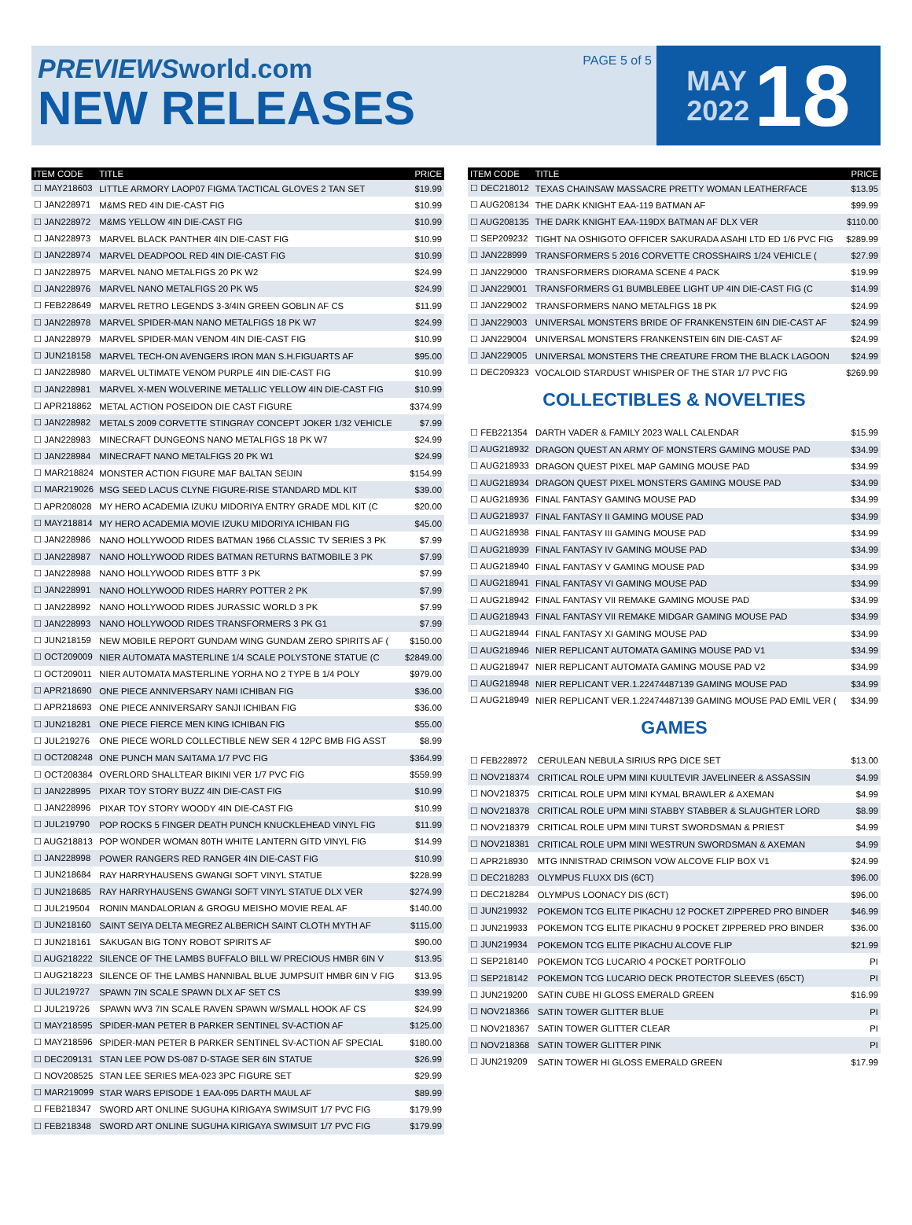PREVIEWSworld.com
NEW RELEASES
PAGE 5 of 5
MAY
2022
18
| ITEM CODE | TITLE | PRICE |
| --- | --- | --- |
| ☐ MAY218603 | LITTLE ARMORY LAOP07 FIGMA TACTICAL GLOVES 2 TAN SET | $19.99 |
| ☐ JAN228971 | M&MS RED 4IN DIE-CAST FIG | $10.99 |
| ☐ JAN228972 | M&MS YELLOW 4IN DIE-CAST FIG | $10.99 |
| ☐ JAN228973 | MARVEL BLACK PANTHER 4IN DIE-CAST FIG | $10.99 |
| ☐ JAN228974 | MARVEL DEADPOOL RED 4IN DIE-CAST FIG | $10.99 |
| ☐ JAN228975 | MARVEL NANO METALFIGS 20 PK W2 | $24.99 |
| ☐ JAN228976 | MARVEL NANO METALFIGS 20 PK W5 | $24.99 |
| ☐ FEB228649 | MARVEL RETRO LEGENDS 3-3/4IN GREEN GOBLIN AF CS | $11.99 |
| ☐ JAN228978 | MARVEL SPIDER-MAN NANO METALFIGS 18 PK W7 | $24.99 |
| ☐ JAN228979 | MARVEL SPIDER-MAN VENOM 4IN DIE-CAST FIG | $10.99 |
| ☐ JUN218158 | MARVEL TECH-ON AVENGERS IRON MAN S.H.FIGUARTS AF | $95.00 |
| ☐ JAN228980 | MARVEL ULTIMATE VENOM PURPLE 4IN DIE-CAST FIG | $10.99 |
| ☐ JAN228981 | MARVEL X-MEN WOLVERINE METALLIC YELLOW 4IN DIE-CAST FIG | $10.99 |
| ☐ APR218862 | METAL ACTION POSEIDON DIE CAST FIGURE | $374.99 |
| ☐ JAN228982 | METALS 2009 CORVETTE STINGRAY CONCEPT JOKER 1/32 VEHICLE | $7.99 |
| ☐ JAN228983 | MINECRAFT DUNGEONS NANO METALFIGS 18 PK W7 | $24.99 |
| ☐ JAN228984 | MINECRAFT NANO METALFIGS 20 PK W1 | $24.99 |
| ☐ MAR218824 | MONSTER ACTION FIGURE MAF BALTAN SEIJIN | $154.99 |
| ☐ MAR219026 | MSG SEED LACUS CLYNE FIGURE-RISE STANDARD MDL KIT | $39.00 |
| ☐ APR208028 | MY HERO ACADEMIA IZUKU MIDORIYA ENTRY GRADE MDL KIT (C | $20.00 |
| ☐ MAY218814 | MY HERO ACADEMIA MOVIE IZUKU MIDORIYA ICHIBAN FIG | $45.00 |
| ☐ JAN228986 | NANO HOLLYWOOD RIDES BATMAN 1966 CLASSIC TV SERIES 3 PK | $7.99 |
| ☐ JAN228987 | NANO HOLLYWOOD RIDES BATMAN RETURNS BATMOBILE 3 PK | $7.99 |
| ☐ JAN228988 | NANO HOLLYWOOD RIDES BTTF 3 PK | $7.99 |
| ☐ JAN228991 | NANO HOLLYWOOD RIDES HARRY POTTER 2 PK | $7.99 |
| ☐ JAN228992 | NANO HOLLYWOOD RIDES JURASSIC WORLD 3 PK | $7.99 |
| ☐ JAN228993 | NANO HOLLYWOOD RIDES TRANSFORMERS 3 PK G1 | $7.99 |
| ☐ JUN218159 | NEW MOBILE REPORT GUNDAM WING GUNDAM ZERO SPIRITS AF ( | $150.00 |
| ☐ OCT209009 | NIER AUTOMATA MASTERLINE 1/4 SCALE POLYSTONE STATUE (C | $2849.00 |
| ☐ OCT209011 | NIER AUTOMATA MASTERLINE YORHA NO 2 TYPE B 1/4 POLY | $979.00 |
| ☐ APR218690 | ONE PIECE ANNIVERSARY NAMI ICHIBAN FIG | $36.00 |
| ☐ APR218693 | ONE PIECE ANNIVERSARY SANJI ICHIBAN FIG | $36.00 |
| ☐ JUN218281 | ONE PIECE FIERCE MEN KING ICHIBAN FIG | $55.00 |
| ☐ JUL219276 | ONE PIECE WORLD COLLECTIBLE NEW SER 4 12PC BMB FIG ASST | $8.99 |
| ☐ OCT208248 | ONE PUNCH MAN SAITAMA 1/7 PVC FIG | $364.99 |
| ☐ OCT208384 | OVERLORD SHALLTEAR BIKINI VER 1/7 PVC FIG | $559.99 |
| ☐ JAN228995 | PIXAR TOY STORY BUZZ 4IN DIE-CAST FIG | $10.99 |
| ☐ JAN228996 | PIXAR TOY STORY WOODY 4IN DIE-CAST FIG | $10.99 |
| ☐ JUL219790 | POP ROCKS 5 FINGER DEATH PUNCH KNUCKLEHEAD VINYL FIG | $11.99 |
| ☐ AUG218813 | POP WONDER WOMAN 80TH WHITE LANTERN GITD VINYL FIG | $14.99 |
| ☐ JAN228998 | POWER RANGERS RED RANGER 4IN DIE-CAST FIG | $10.99 |
| ☐ JUN218684 | RAY HARRYHAUSENS GWANGI SOFT VINYL STATUE | $228.99 |
| ☐ JUN218685 | RAY HARRYHAUSENS GWANGI SOFT VINYL STATUE DLX VER | $274.99 |
| ☐ JUL219504 | RONIN MANDALORIAN & GROGU MEISHO MOVIE REAL AF | $140.00 |
| ☐ JUN218160 | SAINT SEIYA DELTA MEGREZ ALBERICH SAINT CLOTH MYTH AF | $115.00 |
| ☐ JUN218161 | SAKUGAN BIG TONY ROBOT SPIRITS AF | $90.00 |
| ☐ AUG218222 | SILENCE OF THE LAMBS BUFFALO BILL W/ PRECIOUS HMBR 6IN V | $13.95 |
| ☐ AUG218223 | SILENCE OF THE LAMBS HANNIBAL BLUE JUMPSUIT HMBR 6IN V FIG | $13.95 |
| ☐ JUL219727 | SPAWN 7IN SCALE SPAWN DLX AF SET CS | $39.99 |
| ☐ JUL219726 | SPAWN WV3 7IN SCALE RAVEN SPAWN W/SMALL HOOK AF CS | $24.99 |
| ☐ MAY218595 | SPIDER-MAN PETER B PARKER SENTINEL SV-ACTION AF | $125.00 |
| ☐ MAY218596 | SPIDER-MAN PETER B PARKER SENTINEL SV-ACTION AF SPECIAL | $180.00 |
| ☐ DEC209131 | STAN LEE POW DS-087 D-STAGE SER 6IN STATUE | $26.99 |
| ☐ NOV208525 | STAN LEE SERIES MEA-023 3PC FIGURE SET | $29.99 |
| ☐ MAR219099 | STAR WARS EPISODE 1 EAA-095 DARTH MAUL AF | $89.99 |
| ☐ FEB218347 | SWORD ART ONLINE SUGUHA KIRIGAYA SWIMSUIT 1/7 PVC FIG | $179.99 |
| ☐ FEB218348 | SWORD ART ONLINE SUGUHA KIRIGAYA SWIMSUIT 1/7 PVC FIG | $179.99 |
| ITEM CODE | TITLE | PRICE |
| --- | --- | --- |
| ☐ DEC218012 | TEXAS CHAINSAW MASSACRE PRETTY WOMAN LEATHERFACE | $13.95 |
| ☐ AUG208134 | THE DARK KNIGHT EAA-119 BATMAN AF | $99.99 |
| ☐ AUG208135 | THE DARK KNIGHT EAA-119DX BATMAN AF DLX VER | $110.00 |
| ☐ SEP209232 | TIGHT NA OSHIGOTO OFFICER SAKURADA ASAHI LTD ED 1/6 PVC FIG | $289.99 |
| ☐ JAN228999 | TRANSFORMERS 5 2016 CORVETTE CROSSHAIRS 1/24 VEHICLE ( | $27.99 |
| ☐ JAN229000 | TRANSFORMERS DIORAMA SCENE 4 PACK | $19.99 |
| ☐ JAN229001 | TRANSFORMERS G1 BUMBLEBEE LIGHT UP 4IN DIE-CAST FIG (C | $14.99 |
| ☐ JAN229002 | TRANSFORMERS NANO METALFIGS 18 PK | $24.99 |
| ☐ JAN229003 | UNIVERSAL MONSTERS BRIDE OF FRANKENSTEIN 6IN DIE-CAST AF | $24.99 |
| ☐ JAN229004 | UNIVERSAL MONSTERS FRANKENSTEIN 6IN DIE-CAST AF | $24.99 |
| ☐ JAN229005 | UNIVERSAL MONSTERS THE CREATURE FROM THE BLACK LAGOON | $24.99 |
| ☐ DEC209323 | VOCALOID STARDUST WHISPER OF THE STAR 1/7 PVC FIG | $269.99 |
COLLECTIBLES & NOVELTIES
| ☐ FEB221354 | DARTH VADER & FAMILY 2023 WALL CALENDAR | $15.99 |
| ☐ AUG218932 | DRAGON QUEST AN ARMY OF MONSTERS GAMING MOUSE PAD | $34.99 |
| ☐ AUG218933 | DRAGON QUEST PIXEL MAP GAMING MOUSE PAD | $34.99 |
| ☐ AUG218934 | DRAGON QUEST PIXEL MONSTERS GAMING MOUSE PAD | $34.99 |
| ☐ AUG218936 | FINAL FANTASY GAMING MOUSE PAD | $34.99 |
| ☐ AUG218937 | FINAL FANTASY II GAMING MOUSE PAD | $34.99 |
| ☐ AUG218938 | FINAL FANTASY III GAMING MOUSE PAD | $34.99 |
| ☐ AUG218939 | FINAL FANTASY IV GAMING MOUSE PAD | $34.99 |
| ☐ AUG218940 | FINAL FANTASY V GAMING MOUSE PAD | $34.99 |
| ☐ AUG218941 | FINAL FANTASY VI GAMING MOUSE PAD | $34.99 |
| ☐ AUG218942 | FINAL FANTASY VII REMAKE GAMING MOUSE PAD | $34.99 |
| ☐ AUG218943 | FINAL FANTASY VII REMAKE MIDGAR GAMING MOUSE PAD | $34.99 |
| ☐ AUG218944 | FINAL FANTASY XI GAMING MOUSE PAD | $34.99 |
| ☐ AUG218946 | NIER REPLICANT AUTOMATA GAMING MOUSE PAD V1 | $34.99 |
| ☐ AUG218947 | NIER REPLICANT AUTOMATA GAMING MOUSE PAD V2 | $34.99 |
| ☐ AUG218948 | NIER REPLICANT VER.1.22474487139 GAMING MOUSE PAD | $34.99 |
| ☐ AUG218949 | NIER REPLICANT VER.1.22474487139 GAMING MOUSE PAD EMIL VER ( | $34.99 |
GAMES
| ☐ FEB228972 | CERULEAN NEBULA SIRIUS RPG DICE SET | $13.00 |
| ☐ NOV218374 | CRITICAL ROLE UPM MINI KUULTEVIR JAVELINEER & ASSASSIN | $4.99 |
| ☐ NOV218375 | CRITICAL ROLE UPM MINI KYMAL BRAWLER & AXEMAN | $4.99 |
| ☐ NOV218378 | CRITICAL ROLE UPM MINI STABBY STABBER & SLAUGHTER LORD | $8.99 |
| ☐ NOV218379 | CRITICAL ROLE UPM MINI TURST SWORDSMAN & PRIEST | $4.99 |
| ☐ NOV218381 | CRITICAL ROLE UPM MINI WESTRUN SWORDSMAN & AXEMAN | $4.99 |
| ☐ APR218930 | MTG INNISTRAD CRIMSON VOW ALCOVE FLIP BOX V1 | $24.99 |
| ☐ DEC218283 | OLYMPUS FLUXX DIS (6CT) | $96.00 |
| ☐ DEC218284 | OLYMPUS LOONACY DIS (6CT) | $96.00 |
| ☐ JUN219932 | POKEMON TCG ELITE PIKACHU 12 POCKET ZIPPERED PRO BINDER | $46.99 |
| ☐ JUN219933 | POKEMON TCG ELITE PIKACHU 9 POCKET ZIPPERED PRO BINDER | $36.00 |
| ☐ JUN219934 | POKEMON TCG ELITE PIKACHU ALCOVE FLIP | $21.99 |
| ☐ SEP218140 | POKEMON TCG LUCARIO 4 POCKET PORTFOLIO | PI |
| ☐ SEP218142 | POKEMON TCG LUCARIO DECK PROTECTOR SLEEVES (65CT) | PI |
| ☐ JUN219200 | SATIN CUBE HI GLOSS EMERALD GREEN | $16.99 |
| ☐ NOV218366 | SATIN TOWER GLITTER BLUE | PI |
| ☐ NOV218367 | SATIN TOWER GLITTER CLEAR | PI |
| ☐ NOV218368 | SATIN TOWER GLITTER PINK | PI |
| ☐ JUN219209 | SATIN TOWER HI GLOSS EMERALD GREEN | $17.99 |